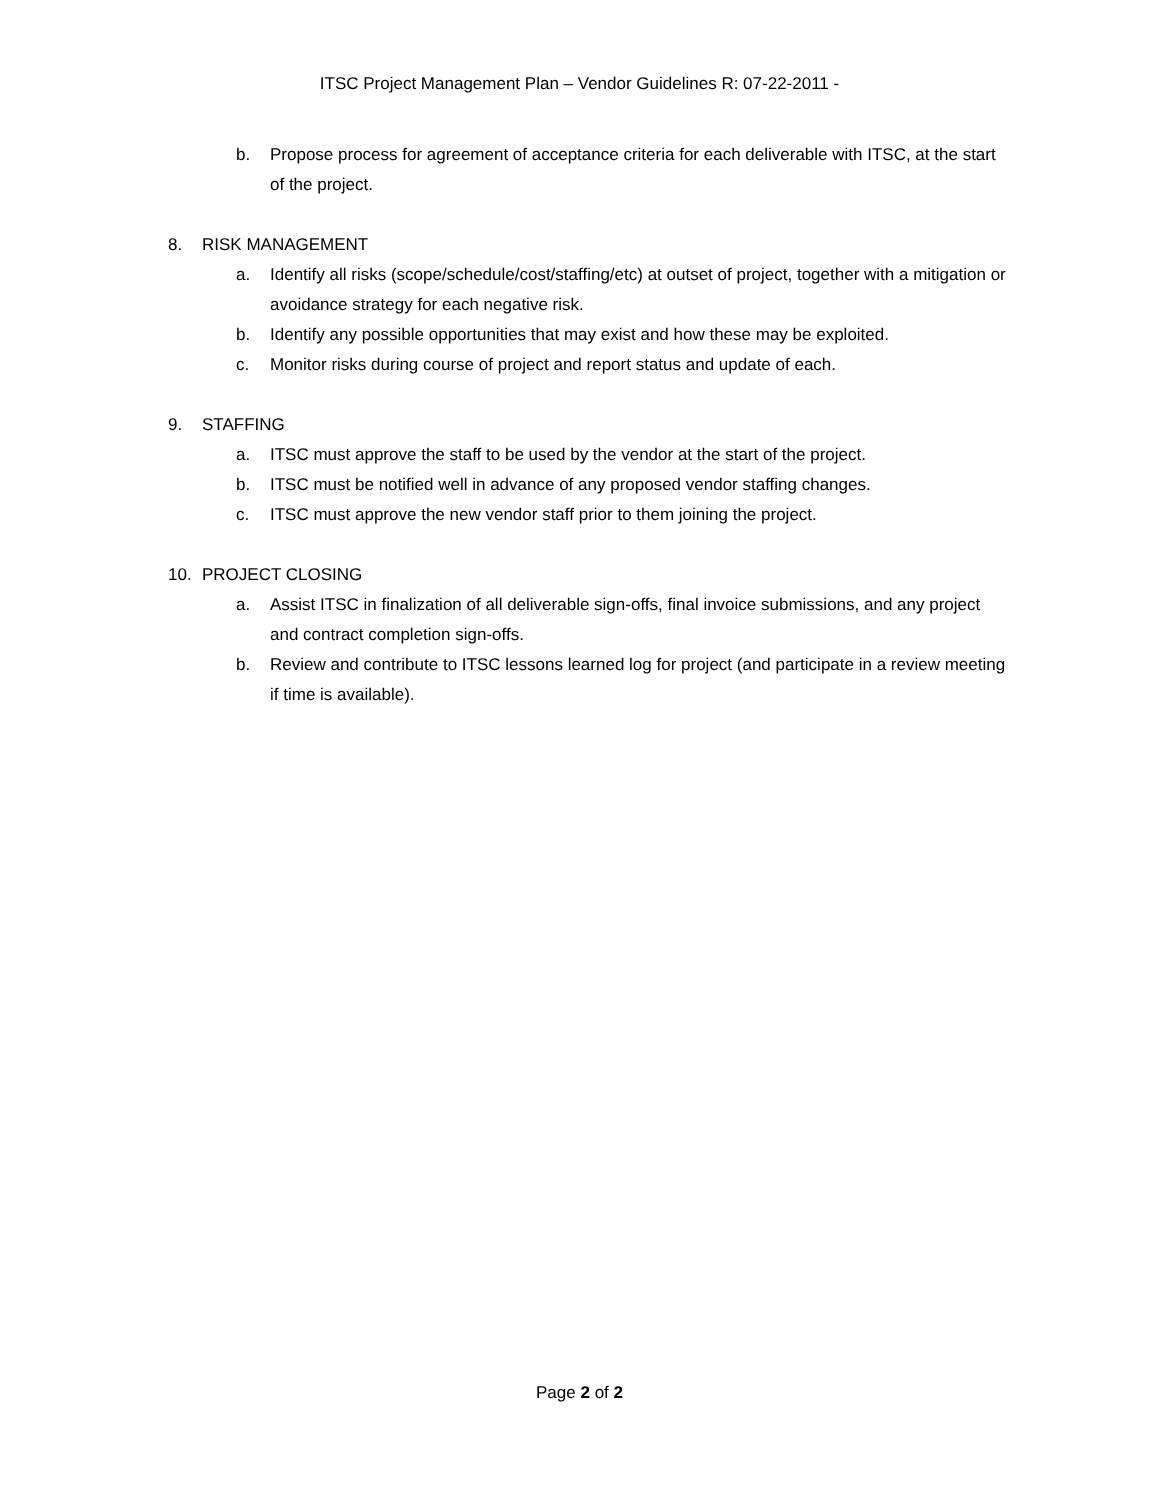ITSC Project Management Plan – Vendor Guidelines R: 07-22-2011 -
b. Propose process for agreement of acceptance criteria for each deliverable with ITSC, at the start of the project.
8. RISK MANAGEMENT
a. Identify all risks (scope/schedule/cost/staffing/etc) at outset of project, together with a mitigation or avoidance strategy for each negative risk.
b. Identify any possible opportunities that may exist and how these may be exploited.
c. Monitor risks during course of project and report status and update of each.
9. STAFFING
a. ITSC must approve the staff to be used by the vendor at the start of the project.
b. ITSC must be notified well in advance of any proposed vendor staffing changes.
c. ITSC must approve the new vendor staff prior to them joining the project.
10. PROJECT CLOSING
a. Assist ITSC in finalization of all deliverable sign-offs, final invoice submissions, and any project and contract completion sign-offs.
b. Review and contribute to ITSC lessons learned log for project (and participate in a review meeting if time is available).
Page 2 of 2